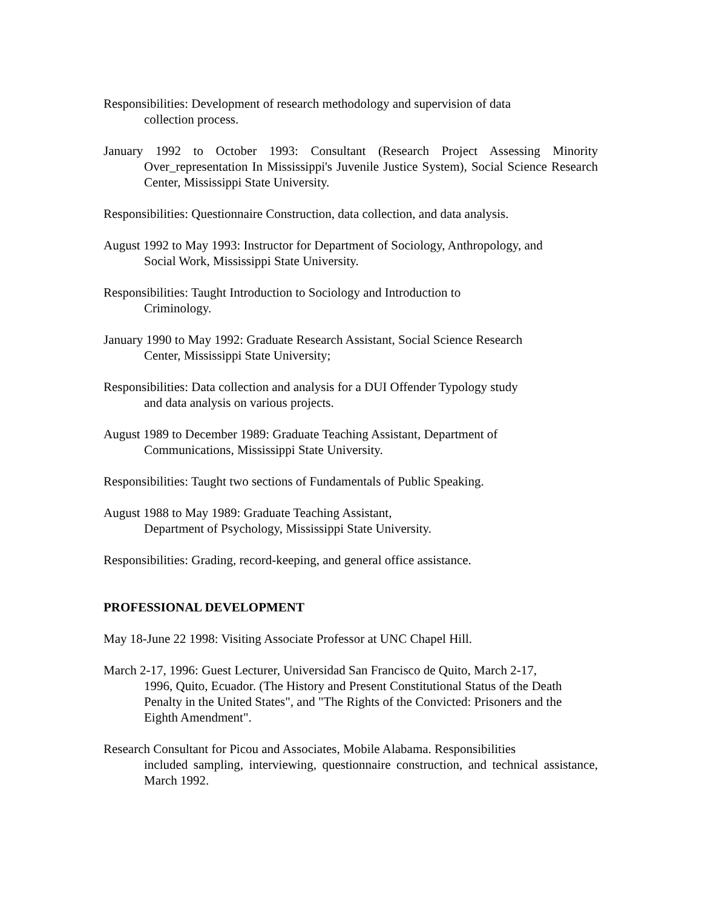Responsibilities: Development of research methodology and supervision of data
collection process.
January 1992 to October 1993: Consultant (Research Project Assessing Minority Over_representation In Mississippi's Juvenile Justice System), Social Science Research Center, Mississippi State University.
Responsibilities: Questionnaire Construction, data collection, and data analysis.
August 1992 to May 1993: Instructor for Department of Sociology, Anthropology, and
Social Work, Mississippi State University.
Responsibilities: Taught Introduction to Sociology and Introduction to
Criminology.
January 1990 to May 1992: Graduate Research Assistant, Social Science Research
Center, Mississippi State University;
Responsibilities: Data collection and analysis for a DUI Offender Typology study
and data analysis on various projects.
August 1989 to December 1989: Graduate Teaching Assistant, Department of
Communications, Mississippi State University.
Responsibilities: Taught two sections of Fundamentals of Public Speaking.
August 1988 to May 1989: Graduate Teaching Assistant,
Department of Psychology, Mississippi State University.
Responsibilities: Grading, record-keeping, and general office assistance.
PROFESSIONAL DEVELOPMENT
May 18-June 22 1998: Visiting Associate Professor at UNC Chapel Hill.
March 2-17, 1996: Guest Lecturer, Universidad San Francisco de Quito, March 2-17,
1996, Quito, Ecuador. (The History and Present Constitutional Status of the Death Penalty in the United States", and "The Rights of the Convicted: Prisoners and the Eighth Amendment".
Research Consultant for Picou and Associates, Mobile Alabama. Responsibilities
included sampling, interviewing, questionnaire construction, and technical assistance, March 1992.